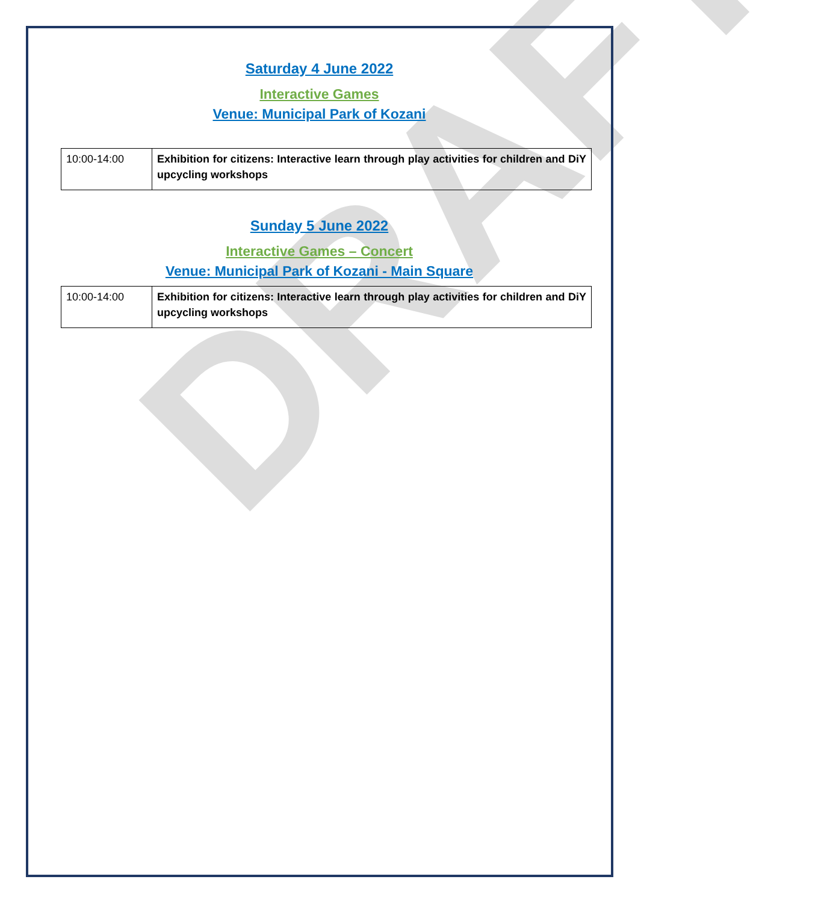DRAFT
Saturday 4 June 2022
Interactive Games
Venue: Municipal Park of Kozani
| 10:00-14:00 | Exhibition for citizens: Interactive learn through play activities for children and DiY upcycling workshops |
Sunday 5 June 2022
Interactive Games – Concert
Venue: Municipal Park of Kozani - Main Square
| 10:00-14:00 | Exhibition for citizens: Interactive learn through play activities for children and DiY upcycling workshops |